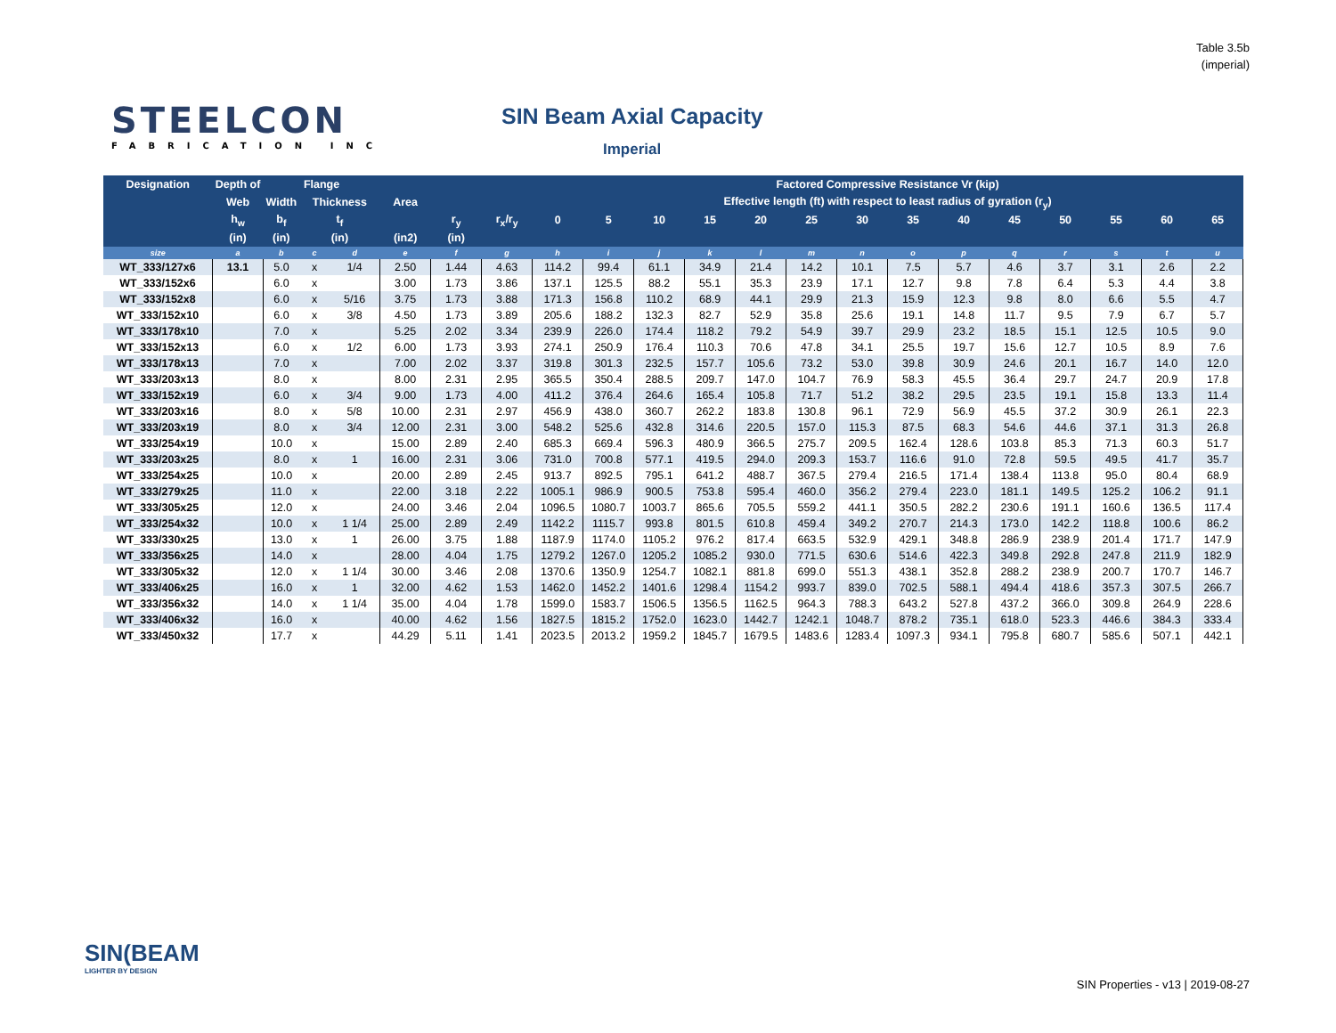Table 3.5b
(imperial)
STEELCON
FABRICATION INC
SIN Beam Axial Capacity
Imperial
| Designation | Depth of | Flange | | | | | | Factored Compressive Resistance Vr (kip) | | | | | | | | | | | | | |
| --- | --- | --- | --- | --- | --- | --- | --- | --- | --- | --- | --- | --- | --- | --- | --- | --- | --- | --- | --- | --- | --- |
| | Web | Width | Thickness | | Area | | | Effective length (ft) with respect to least radius of gyration (r<sub>y</sub>) | | | | | | | | | | | | | |
| | h<sub>w</sub> | b<sub>f</sub> | t<sub>f</sub> | | | r<sub>y</sub> | r<sub>x</sub>/r<sub>y</sub> | 0 | 5 | 10 | 15 | 20 | 25 | 30 | 35 | 40 | 45 | 50 | 55 | 60 | 65 |
| | (in) | (in) | (in) | | (in2) | (in) | | | | | | | | | | | | | | | |
| size | a | b | c | d | e | f | g | h | i | j | k | l | m | n | o | p | q | r | s | t | u |
| WT_333/127x6 | 13.1 | 5.0 | x | 1/4 | 2.50 | 1.44 | 4.63 | 114.2 | 99.4 | 61.1 | 34.9 | 21.4 | 14.2 | 10.1 | 7.5 | 5.7 | 4.6 | 3.7 | 3.1 | 2.6 | 2.2 |
| WT_333/152x6 | | 6.0 | x | | 3.00 | 1.73 | 3.86 | 137.1 | 125.5 | 88.2 | 55.1 | 35.3 | 23.9 | 17.1 | 12.7 | 9.8 | 7.8 | 6.4 | 5.3 | 4.4 | 3.8 |
| WT_333/152x8 | | 6.0 | x | 5/16 | 3.75 | 1.73 | 3.88 | 171.3 | 156.8 | 110.2 | 68.9 | 44.1 | 29.9 | 21.3 | 15.9 | 12.3 | 9.8 | 8.0 | 6.6 | 5.5 | 4.7 |
| WT_333/152x10 | | 6.0 | x | 3/8 | 4.50 | 1.73 | 3.89 | 205.6 | 188.2 | 132.3 | 82.7 | 52.9 | 35.8 | 25.6 | 19.1 | 14.8 | 11.7 | 9.5 | 7.9 | 6.7 | 5.7 |
| WT_333/178x10 | | 7.0 | x | | 5.25 | 2.02 | 3.34 | 239.9 | 226.0 | 174.4 | 118.2 | 79.2 | 54.9 | 39.7 | 29.9 | 23.2 | 18.5 | 15.1 | 12.5 | 10.5 | 9.0 |
| WT_333/152x13 | | 6.0 | x | 1/2 | 6.00 | 1.73 | 3.93 | 274.1 | 250.9 | 176.4 | 110.3 | 70.6 | 47.8 | 34.1 | 25.5 | 19.7 | 15.6 | 12.7 | 10.5 | 8.9 | 7.6 |
| WT_333/178x13 | | 7.0 | x | | 7.00 | 2.02 | 3.37 | 319.8 | 301.3 | 232.5 | 157.7 | 105.6 | 73.2 | 53.0 | 39.8 | 30.9 | 24.6 | 20.1 | 16.7 | 14.0 | 12.0 |
| WT_333/203x13 | | 8.0 | x | | 8.00 | 2.31 | 2.95 | 365.5 | 350.4 | 288.5 | 209.7 | 147.0 | 104.7 | 76.9 | 58.3 | 45.5 | 36.4 | 29.7 | 24.7 | 20.9 | 17.8 |
| WT_333/152x19 | | 6.0 | x | 3/4 | 9.00 | 1.73 | 4.00 | 411.2 | 376.4 | 264.6 | 165.4 | 105.8 | 71.7 | 51.2 | 38.2 | 29.5 | 23.5 | 19.1 | 15.8 | 13.3 | 11.4 |
| WT_333/203x16 | | 8.0 | x | 5/8 | 10.00 | 2.31 | 2.97 | 456.9 | 438.0 | 360.7 | 262.2 | 183.8 | 130.8 | 96.1 | 72.9 | 56.9 | 45.5 | 37.2 | 30.9 | 26.1 | 22.3 |
| WT_333/203x19 | | 8.0 | x | 3/4 | 12.00 | 2.31 | 3.00 | 548.2 | 525.6 | 432.8 | 314.6 | 220.5 | 157.0 | 115.3 | 87.5 | 68.3 | 54.6 | 44.6 | 37.1 | 31.3 | 26.8 |
| WT_333/254x19 | | 10.0 | x | | 15.00 | 2.89 | 2.40 | 685.3 | 669.4 | 596.3 | 480.9 | 366.5 | 275.7 | 209.5 | 162.4 | 128.6 | 103.8 | 85.3 | 71.3 | 60.3 | 51.7 |
| WT_333/203x25 | | 8.0 | x | 1 | 16.00 | 2.31 | 3.06 | 731.0 | 700.8 | 577.1 | 419.5 | 294.0 | 209.3 | 153.7 | 116.6 | 91.0 | 72.8 | 59.5 | 49.5 | 41.7 | 35.7 |
| WT_333/254x25 | | 10.0 | x | | 20.00 | 2.89 | 2.45 | 913.7 | 892.5 | 795.1 | 641.2 | 488.7 | 367.5 | 279.4 | 216.5 | 171.4 | 138.4 | 113.8 | 95.0 | 80.4 | 68.9 |
| WT_333/279x25 | | 11.0 | x | | 22.00 | 3.18 | 2.22 | 1005.1 | 986.9 | 900.5 | 753.8 | 595.4 | 460.0 | 356.2 | 279.4 | 223.0 | 181.1 | 149.5 | 125.2 | 106.2 | 91.1 |
| WT_333/305x25 | | 12.0 | x | | 24.00 | 3.46 | 2.04 | 1096.5 | 1080.7 | 1003.7 | 865.6 | 705.5 | 559.2 | 441.1 | 350.5 | 282.2 | 230.6 | 191.1 | 160.6 | 136.5 | 117.4 |
| WT_333/254x32 | | 10.0 | x | 1 1/4 | 25.00 | 2.89 | 2.49 | 1142.2 | 1115.7 | 993.8 | 801.5 | 610.8 | 459.4 | 349.2 | 270.7 | 214.3 | 173.0 | 142.2 | 118.8 | 100.6 | 86.2 |
| WT_333/330x25 | | 13.0 | x | 1 | 26.00 | 3.75 | 1.88 | 1187.9 | 1174.0 | 1105.2 | 976.2 | 817.4 | 663.5 | 532.9 | 429.1 | 348.8 | 286.9 | 238.9 | 201.4 | 171.7 | 147.9 |
| WT_333/356x25 | | 14.0 | x | | 28.00 | 4.04 | 1.75 | 1279.2 | 1267.0 | 1205.2 | 1085.2 | 930.0 | 771.5 | 630.6 | 514.6 | 422.3 | 349.8 | 292.8 | 247.8 | 211.9 | 182.9 |
| WT_333/305x32 | | 12.0 | x | 1 1/4 | 30.00 | 3.46 | 2.08 | 1370.6 | 1350.9 | 1254.7 | 1082.1 | 881.8 | 699.0 | 551.3 | 438.1 | 352.8 | 288.2 | 238.9 | 200.7 | 170.7 | 146.7 |
| WT_333/406x25 | | 16.0 | x | 1 | 32.00 | 4.62 | 1.53 | 1462.0 | 1452.2 | 1401.6 | 1298.4 | 1154.2 | 993.7 | 839.0 | 702.5 | 588.1 | 494.4 | 418.6 | 357.3 | 307.5 | 266.7 |
| WT_333/356x32 | | 14.0 | x | 1 1/4 | 35.00 | 4.04 | 1.78 | 1599.0 | 1583.7 | 1506.5 | 1356.5 | 1162.5 | 964.3 | 788.3 | 643.2 | 527.8 | 437.2 | 366.0 | 309.8 | 264.9 | 228.6 |
| WT_333/406x32 | | 16.0 | x | | 40.00 | 4.62 | 1.56 | 1827.5 | 1815.2 | 1752.0 | 1623.0 | 1442.7 | 1242.1 | 1048.7 | 878.2 | 735.1 | 618.0 | 523.3 | 446.6 | 384.3 | 333.4 |
| WT_333/450x32 | | 17.7 | x | | 44.29 | 5.11 | 1.41 | 2023.5 | 2013.2 | 1959.2 | 1845.7 | 1679.5 | 1483.6 | 1283.4 | 1097.3 | 934.1 | 795.8 | 680.7 | 585.6 | 507.1 | 442.1 |
SIN(BEAM
LIGHTER BY DESIGN
SIN Properties - v13 | 2019-08-27